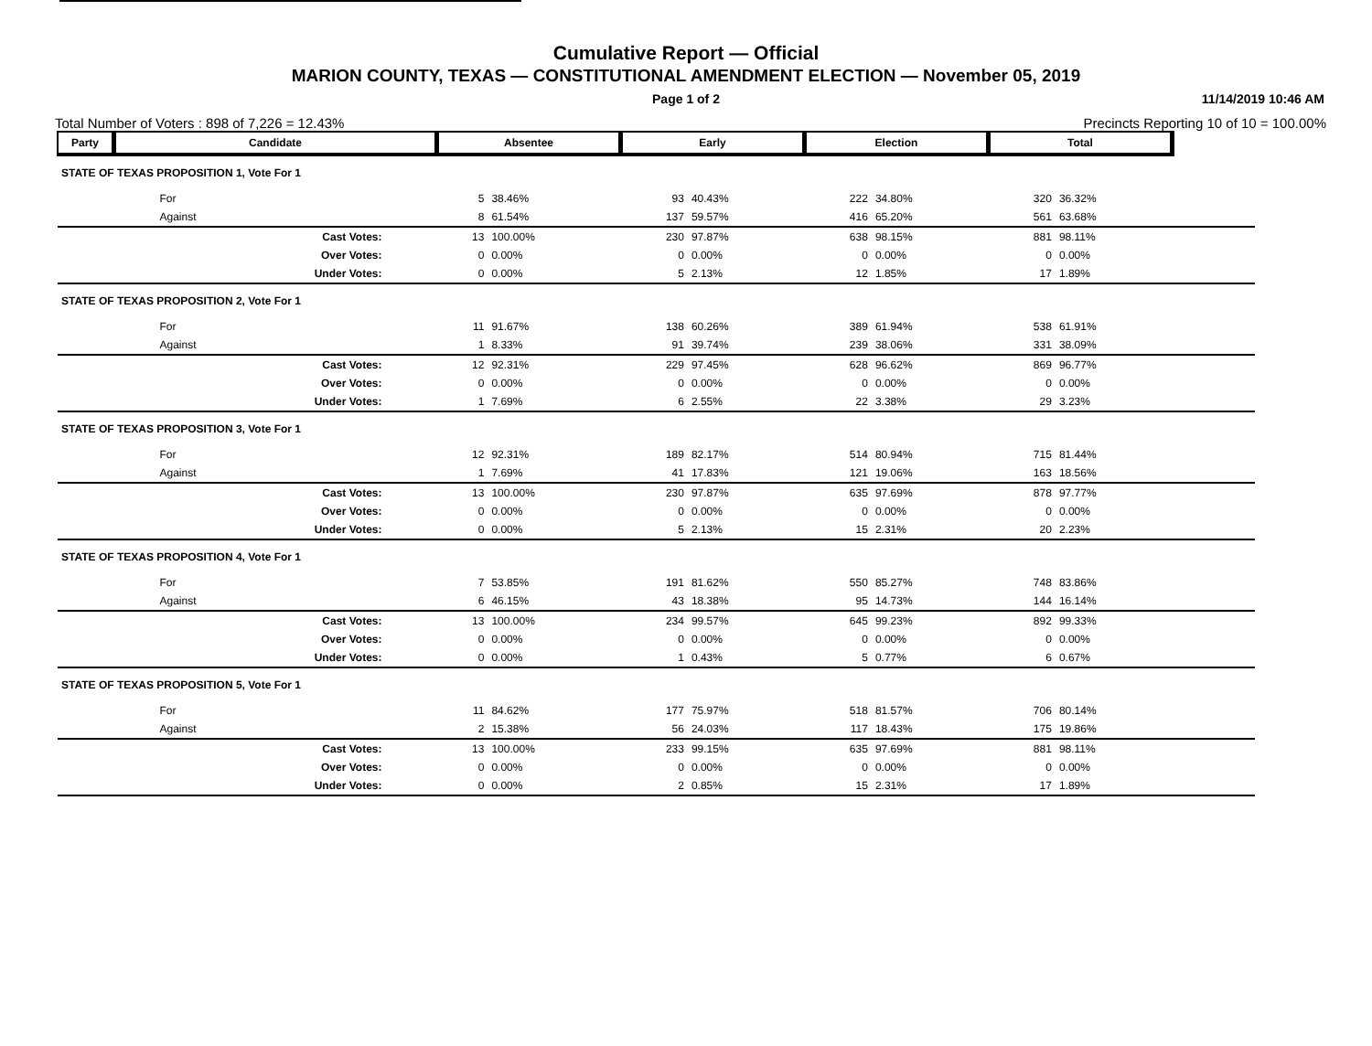Cumulative Report — Official
MARION COUNTY, TEXAS — CONSTITUTIONAL AMENDMENT ELECTION — November 05, 2019
Page 1 of 2 11/14/2019 10:46 AM
Total Number of Voters : 898 of 7,226 = 12.43% Precincts Reporting 10 of 10 = 100.00%
| Party | Candidate | Absentee | | Early | | Election | | Total | | |
| --- | --- | --- | --- | --- | --- | --- | --- | --- | --- | --- |
| STATE OF TEXAS PROPOSITION 1, Vote For 1 | | | | | | | | | | |
| | For | 5 | 38.46% | 93 | 40.43% | 222 | 34.80% | 320 | 36.32% | |
| | Against | 8 | 61.54% | 137 | 59.57% | 416 | 65.20% | 561 | 63.68% | |
| | Cast Votes: | 13 | 100.00% | 230 | 97.87% | 638 | 98.15% | 881 | 98.11% | |
| | Over Votes: | 0 | 0.00% | 0 | 0.00% | 0 | 0.00% | 0 | 0.00% | |
| | Under Votes: | 0 | 0.00% | 5 | 2.13% | 12 | 1.85% | 17 | 1.89% | |
| STATE OF TEXAS PROPOSITION 2, Vote For 1 | | | | | | | | | | |
| | For | 11 | 91.67% | 138 | 60.26% | 389 | 61.94% | 538 | 61.91% | |
| | Against | 1 | 8.33% | 91 | 39.74% | 239 | 38.06% | 331 | 38.09% | |
| | Cast Votes: | 12 | 92.31% | 229 | 97.45% | 628 | 96.62% | 869 | 96.77% | |
| | Over Votes: | 0 | 0.00% | 0 | 0.00% | 0 | 0.00% | 0 | 0.00% | |
| | Under Votes: | 1 | 7.69% | 6 | 2.55% | 22 | 3.38% | 29 | 3.23% | |
| STATE OF TEXAS PROPOSITION 3, Vote For 1 | | | | | | | | | | |
| | For | 12 | 92.31% | 189 | 82.17% | 514 | 80.94% | 715 | 81.44% | |
| | Against | 1 | 7.69% | 41 | 17.83% | 121 | 19.06% | 163 | 18.56% | |
| | Cast Votes: | 13 | 100.00% | 230 | 97.87% | 635 | 97.69% | 878 | 97.77% | |
| | Over Votes: | 0 | 0.00% | 0 | 0.00% | 0 | 0.00% | 0 | 0.00% | |
| | Under Votes: | 0 | 0.00% | 5 | 2.13% | 15 | 2.31% | 20 | 2.23% | |
| STATE OF TEXAS PROPOSITION 4, Vote For 1 | | | | | | | | | | |
| | For | 7 | 53.85% | 191 | 81.62% | 550 | 85.27% | 748 | 83.86% | |
| | Against | 6 | 46.15% | 43 | 18.38% | 95 | 14.73% | 144 | 16.14% | |
| | Cast Votes: | 13 | 100.00% | 234 | 99.57% | 645 | 99.23% | 892 | 99.33% | |
| | Over Votes: | 0 | 0.00% | 0 | 0.00% | 0 | 0.00% | 0 | 0.00% | |
| | Under Votes: | 0 | 0.00% | 1 | 0.43% | 5 | 0.77% | 6 | 0.67% | |
| STATE OF TEXAS PROPOSITION 5, Vote For 1 | | | | | | | | | | |
| | For | 11 | 84.62% | 177 | 75.97% | 518 | 81.57% | 706 | 80.14% | |
| | Against | 2 | 15.38% | 56 | 24.03% | 117 | 18.43% | 175 | 19.86% | |
| | Cast Votes: | 13 | 100.00% | 233 | 99.15% | 635 | 97.69% | 881 | 98.11% | |
| | Over Votes: | 0 | 0.00% | 0 | 0.00% | 0 | 0.00% | 0 | 0.00% | |
| | Under Votes: | 0 | 0.00% | 2 | 0.85% | 15 | 2.31% | 17 | 1.89% | |